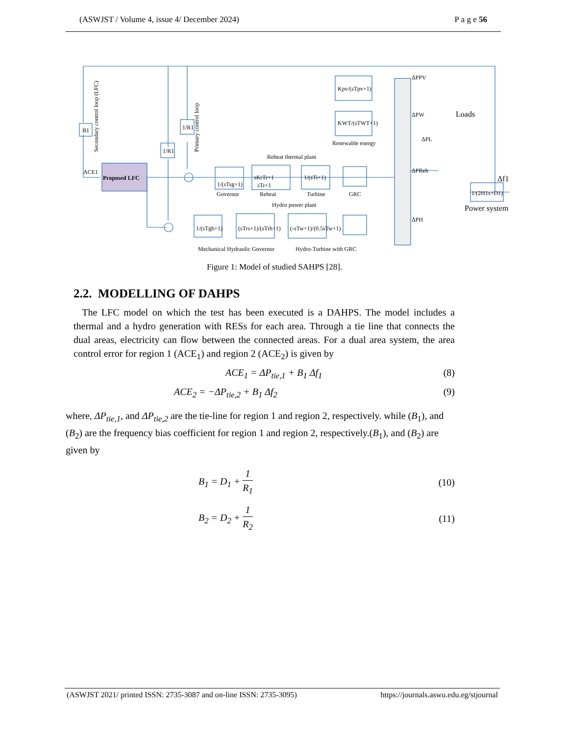(ASWJST / Volume 4, issue 4/ December 2024) P a g e 56
B1
Proposed LFC
ACE1
1/(sTsg+1)
Governor
sKrTr+1
sTr+1
Reheat
1/(sTi+1)
Turbine
GRC
Reheat thermal plant
Kpv/(sTpv+1)
KWT/(sTWT+1)
Renewable energy
ΔPPV
ΔPW
ΔPReh
ΔPH
ΔPL
Loads
1/(2H1s+D1)
Power system
Δf1
1/(sTgh+1)
(sTrs+1)/(sTrh+1)
(-sTw+1)/(0.5sTw+1)
Hydro power plant
Mechanical Hydraulic Governor
Hydro-Turbine with GRC
Secondary control loop (LFC)
Primary control loop
1/R1
1/R1
Figure 1: Model of studied SAHPS [28].
2.2. MODELLING OF DAHPS
The LFC model on which the test has been executed is a DAHPS. The model includes a thermal and a hydro generation with RESs for each area. Through a tie line that connects the dual areas, electricity can flow between the connected areas. For a dual area system, the area control error for region 1 (ACE<sub>1</sub>) and region 2 (ACE<sub>2</sub>) is given by
ACE<sub>1</sub> = ΔP<sub>tie,1</sub> + B<sub>1</sub> Δf<sub>1</sub> (8)
ACE<sub>2</sub> = −ΔP<sub>tie,2</sub> + B<sub>1</sub> Δf<sub>2</sub> (9)
where, ΔP<sub>tie,1</sub>, and ΔP<sub>tie,2</sub> are the tie-line for region 1 and region 2, respectively. while (B<sub>1</sub>), and (B<sub>2</sub>) are the frequency bias coefficient for region 1 and region 2, respectively.(B<sub>1</sub>), and (B<sub>2</sub>) are given by
B<sub>1</sub> = D<sub>1</sub> + 1 R<sub>1</sub> (10)
B<sub>2</sub> = D<sub>2</sub> + 1 R<sub>2</sub> (11)
(ASWJST 2021/ printed ISSN: 2735-3087 and on-line ISSN: 2735-3095) https://journals.aswu.edu.eg/stjournal